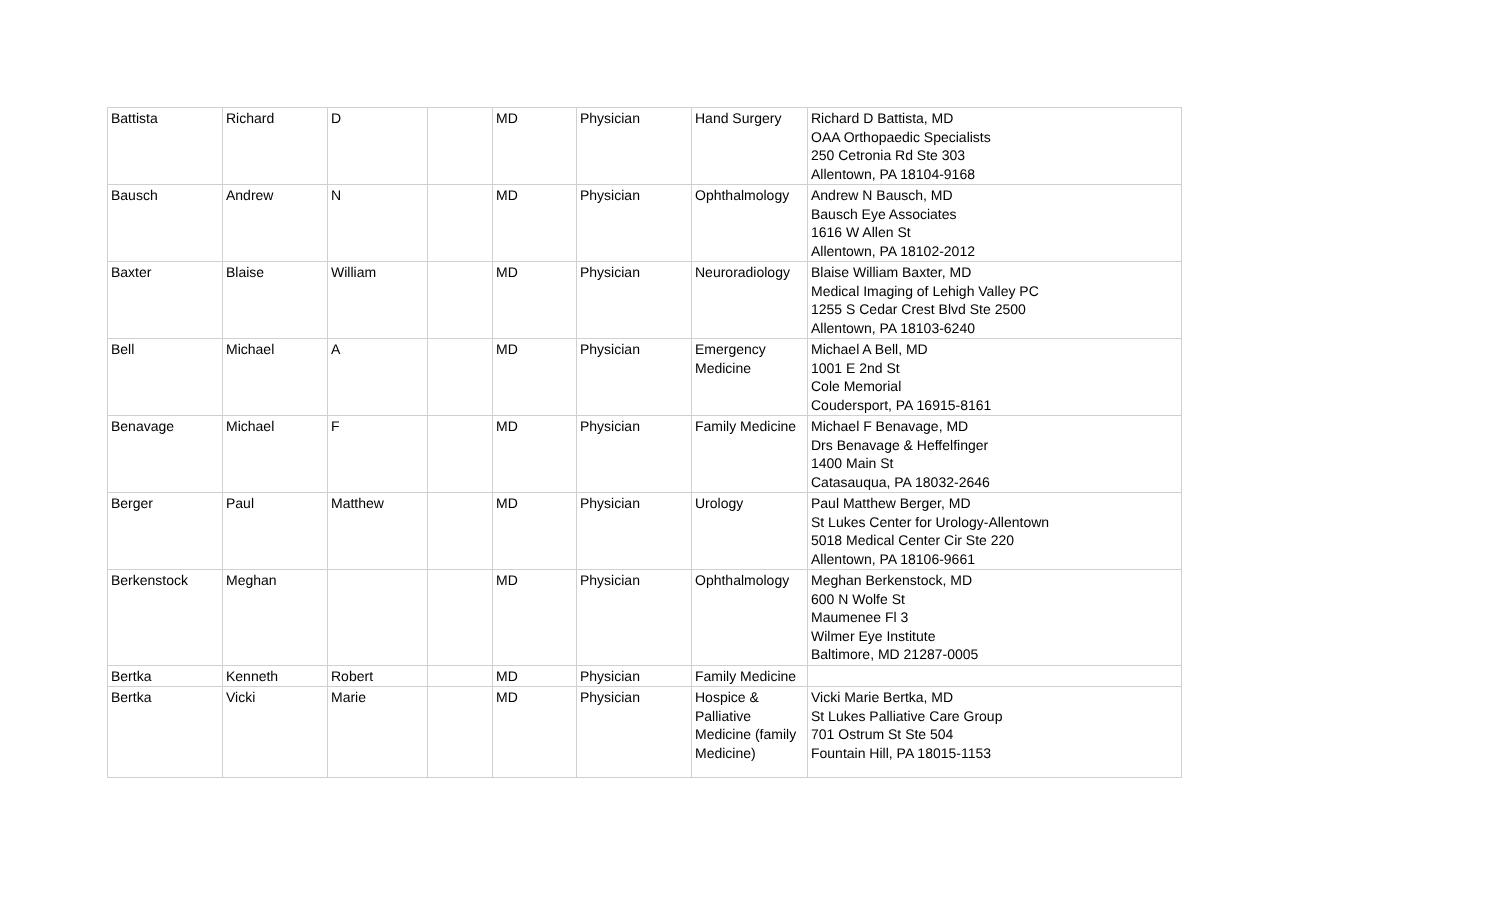| Battista | Richard | D | | MD | Physician | Hand Surgery | Richard D Battista, MD OAA Orthopaedic Specialists 250 Cetronia Rd Ste 303 Allentown, PA 18104-9168 |
| Bausch | Andrew | N | | MD | Physician | Ophthalmology | Andrew N Bausch, MD Bausch Eye Associates 1616 W Allen St Allentown, PA 18102-2012 |
| Baxter | Blaise | William | | MD | Physician | Neuroradiology | Blaise William Baxter, MD Medical Imaging of Lehigh Valley PC 1255 S Cedar Crest Blvd Ste 2500 Allentown, PA 18103-6240 |
| Bell | Michael | A | | MD | Physician | Emergency Medicine | Michael A Bell, MD 1001 E 2nd St Cole Memorial Coudersport, PA 16915-8161 |
| Benavage | Michael | F | | MD | Physician | Family Medicine | Michael F Benavage, MD Drs Benavage & Heffelfinger 1400 Main St Catasauqua, PA 18032-2646 |
| Berger | Paul | Matthew | | MD | Physician | Urology | Paul Matthew Berger, MD St Lukes Center for Urology-Allentown 5018 Medical Center Cir Ste 220 Allentown, PA 18106-9661 |
| Berkenstock | Meghan | | | MD | Physician | Ophthalmology | Meghan Berkenstock, MD 600 N Wolfe St Maumenee Fl 3 Wilmer Eye Institute Baltimore, MD 21287-0005 |
| Bertka | Kenneth | Robert | | MD | Physician | Family Medicine | |
| Bertka | Vicki | Marie | | MD | Physician | Hospice & Palliative Medicine (family Medicine) | Vicki Marie Bertka, MD St Lukes Palliative Care Group 701 Ostrum St Ste 504 Fountain Hill, PA 18015-1153 |